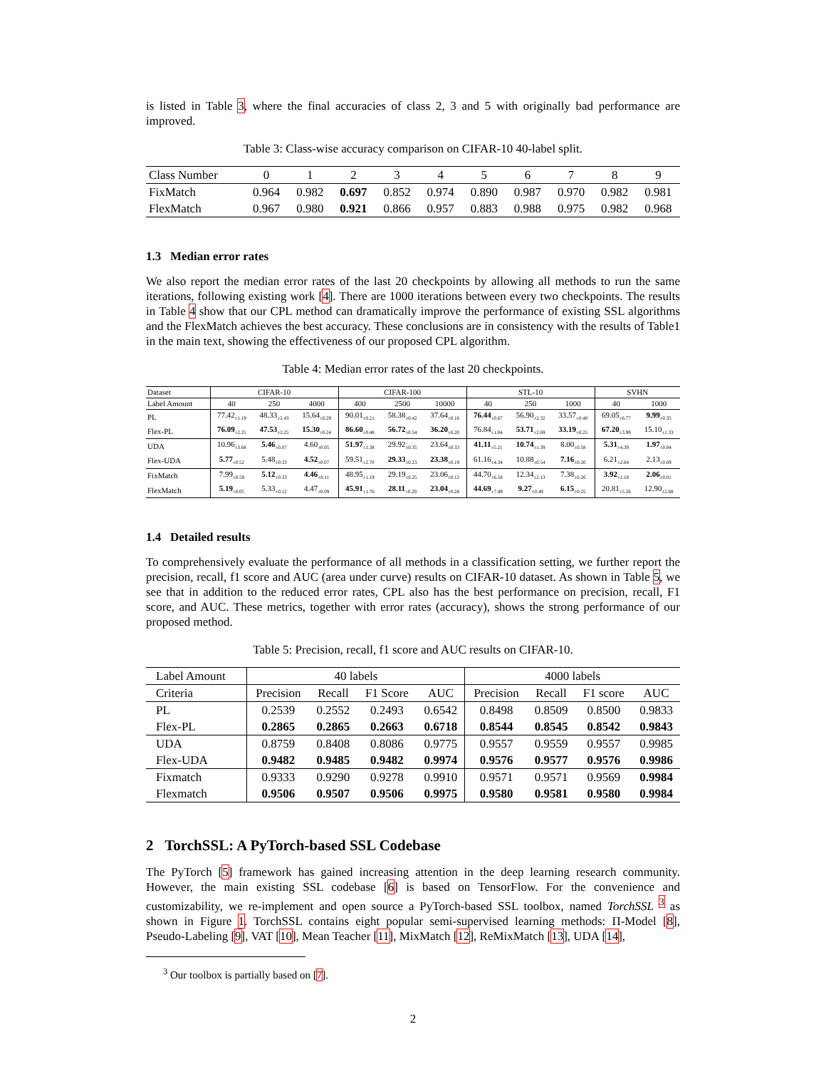is listed in Table 3, where the final accuracies of class 2, 3 and 5 with originally bad performance are improved.
Table 3: Class-wise accuracy comparison on CIFAR-10 40-label split.
| Class Number | 0 | 1 | 2 | 3 | 4 | 5 | 6 | 7 | 8 | 9 |
| FixMatch | 0.964 | 0.982 | 0.697 | 0.852 | 0.974 | 0.890 | 0.987 | 0.970 | 0.982 | 0.981 |
| FlexMatch | 0.967 | 0.980 | 0.921 | 0.866 | 0.957 | 0.883 | 0.988 | 0.975 | 0.982 | 0.968 |
1.3 Median error rates
We also report the median error rates of the last 20 checkpoints by allowing all methods to run the same iterations, following existing work [4]. There are 1000 iterations between every two checkpoints. The results in Table 4 show that our CPL method can dramatically improve the performance of existing SSL algorithms and the FlexMatch achieves the best accuracy. These conclusions are in consistency with the results of Table1 in the main text, showing the effectiveness of our proposed CPL algorithm.
Table 4: Median error rates of the last 20 checkpoints.
| Dataset | CIFAR-10 | | | CIFAR-100 | | | STL-10 | | | SVHN | |
| Label Amount | 40 | 250 | 4000 | 400 | 2500 | 10000 | 40 | 250 | 1000 | 40 | 1000 |
| PL | 77.42<sub>±1.19</sub> | 48.33<sub>±2.43</sub> | 15.64<sub>±0.29</sub> | 90.01<sub>±0.21</sub> | 58.38<sub>±0.42</sub> | 37.64<sub>±0.16</sub> | 76.44<sub>±0.67</sub> | 56.90<sub>±2.32</sub> | 33.57<sub>±0.40</sub> | 69.05<sub>±6.77</sub> | 9.99<sub>±0.35</sub> |
| Flex-PL | 76.09<sub>±2.25</sub> | 47.53<sub>±2.25</sub> | 15.30<sub>±0.24</sub> | 86.60<sub>±0.48</sub> | 56.72<sub>±0.54</sub> | 36.20<sub>±0.20</sub> | 76.84<sub>±1.04</sub> | 53.71<sub>±2.69</sub> | 33.19<sub>±0.25</sub> | 67.20<sub>±3.99</sub> | 15.10<sub>±1.33</sub> |
| UDA | 10.96<sub>±3.68</sub> | 5.46<sub>±0.07</sub> | 4.60<sub>±0.05</sub> | 51.97<sub>±1.38</sub> | 29.92<sub>±0.35</sub> | 23.64<sub>±0.33</sub> | 41.11<sub>±5.21</sub> | 10.74<sub>±1.39</sub> | 8.00<sub>±0.58</sub> | 5.31<sub>±4.39</sub> | 1.97<sub>±0.04</sub> |
| Flex-UDA | 5.77<sub>±0.52</sub> | 5.48<sub>±0.33</sub> | 4.52<sub>±0.07</sub> | 59.51<sub>±2.70</sub> | 29.33<sub>±0.23</sub> | 23.38<sub>±0.19</sub> | 61.16<sub>±4.34</sub> | 10.88<sub>±0.54</sub> | 7.16<sub>±0.20</sub> | 6.21<sub>±2.84</sub> | 2.13<sub>±0.09</sub> |
| FixMatch | 7.99<sub>±0.59</sub> | 5.12<sub>±0.33</sub> | 4.46<sub>±0.11</sub> | 48.95<sub>±1.19</sub> | 29.19<sub>±0.25</sub> | 23.06<sub>±0.12</sub> | 44.70<sub>±6.58</sub> | 12.34<sub>±2.13</sub> | 7.38<sub>±0.26</sub> | 3.92<sub>±1.18</sub> | 2.06<sub>±0.01</sub> |
| FlexMatch | 5.19<sub>±0.05</sub> | 5.33<sub>±0.12</sub> | 4.47<sub>±0.09</sub> | 45.91<sub>±1.76</sub> | 28.11<sub>±0.20</sub> | 23.04<sub>±0.28</sub> | 44.69<sub>±7.49</sub> | 9.27<sub>±0.49</sub> | 6.15<sub>±0.25</sub> | 20.81<sub>±5.26</sub> | 12.90<sub>±2.68</sub> |
1.4 Detailed results
To comprehensively evaluate the performance of all methods in a classification setting, we further report the precision, recall, f1 score and AUC (area under curve) results on CIFAR-10 dataset. As shown in Table 5, we see that in addition to the reduced error rates, CPL also has the best performance on precision, recall, F1 score, and AUC. These metrics, together with error rates (accuracy), shows the strong performance of our proposed method.
Table 5: Precision, recall, f1 score and AUC results on CIFAR-10.
| Label Amount | 40 labels | | | | 4000 labels | | | |
| Criteria | Precision | Recall | F1 Score | AUC | Precision | Recall | F1 score | AUC |
| PL | 0.2539 | 0.2552 | 0.2493 | 0.6542 | 0.8498 | 0.8509 | 0.8500 | 0.9833 |
| Flex-PL | 0.2865 | 0.2865 | 0.2663 | 0.6718 | 0.8544 | 0.8545 | 0.8542 | 0.9843 |
| UDA | 0.8759 | 0.8408 | 0.8086 | 0.9775 | 0.9557 | 0.9559 | 0.9557 | 0.9985 |
| Flex-UDA | 0.9482 | 0.9485 | 0.9482 | 0.9974 | 0.9576 | 0.9577 | 0.9576 | 0.9986 |
| Fixmatch | 0.9333 | 0.9290 | 0.9278 | 0.9910 | 0.9571 | 0.9571 | 0.9569 | 0.9984 |
| Flexmatch | 0.9506 | 0.9507 | 0.9506 | 0.9975 | 0.9580 | 0.9581 | 0.9580 | 0.9984 |
2 TorchSSL: A PyTorch-based SSL Codebase
The PyTorch [5] framework has gained increasing attention in the deep learning research community. However, the main existing SSL codebase [6] is based on TensorFlow. For the convenience and customizability, we re-implement and open source a PyTorch-based SSL toolbox, named TorchSSL <sup>3</sup> as shown in Figure 1. TorchSSL contains eight popular semi-supervised learning methods: Π-Model [8], Pseudo-Labeling [9], VAT [10], Mean Teacher [11], MixMatch [12], ReMixMatch [13], UDA [14],
<sup>3</sup> Our toolbox is partially based on [7].
2